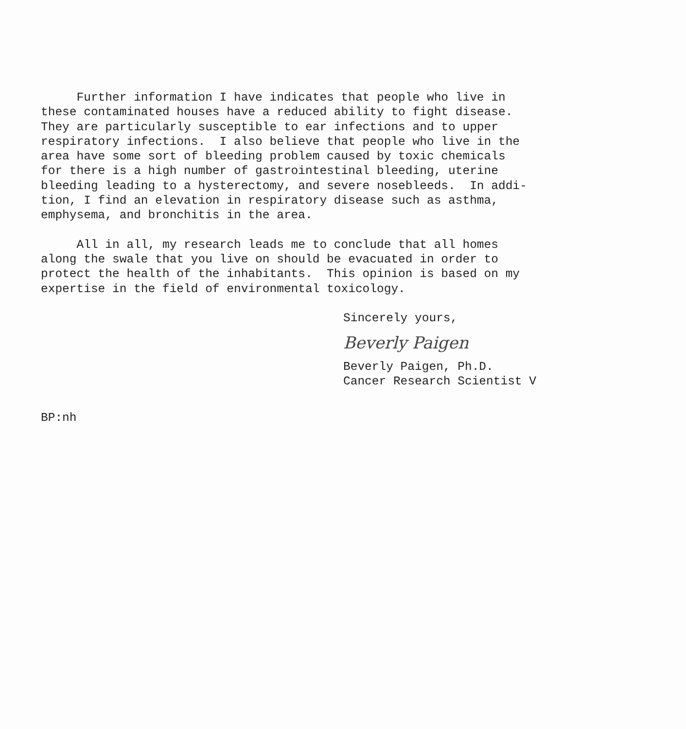Further information I have indicates that people who live in these contaminated houses have a reduced ability to fight disease. They are particularly susceptible to ear infections and to upper respiratory infections. I also believe that people who live in the area have some sort of bleeding problem caused by toxic chemicals for there is a high number of gastrointestinal bleeding, uterine bleeding leading to a hysterectomy, and severe nosebleeds. In addi- tion, I find an elevation in respiratory disease such as asthma, emphysema, and bronchitis in the area.
All in all, my research leads me to conclude that all homes along the swale that you live on should be evacuated in order to protect the health of the inhabitants. This opinion is based on my expertise in the field of environmental toxicology.
Sincerely yours,
Beverly Paigen
Beverly Paigen, Ph.D.
Cancer Research Scientist V
BP:nh